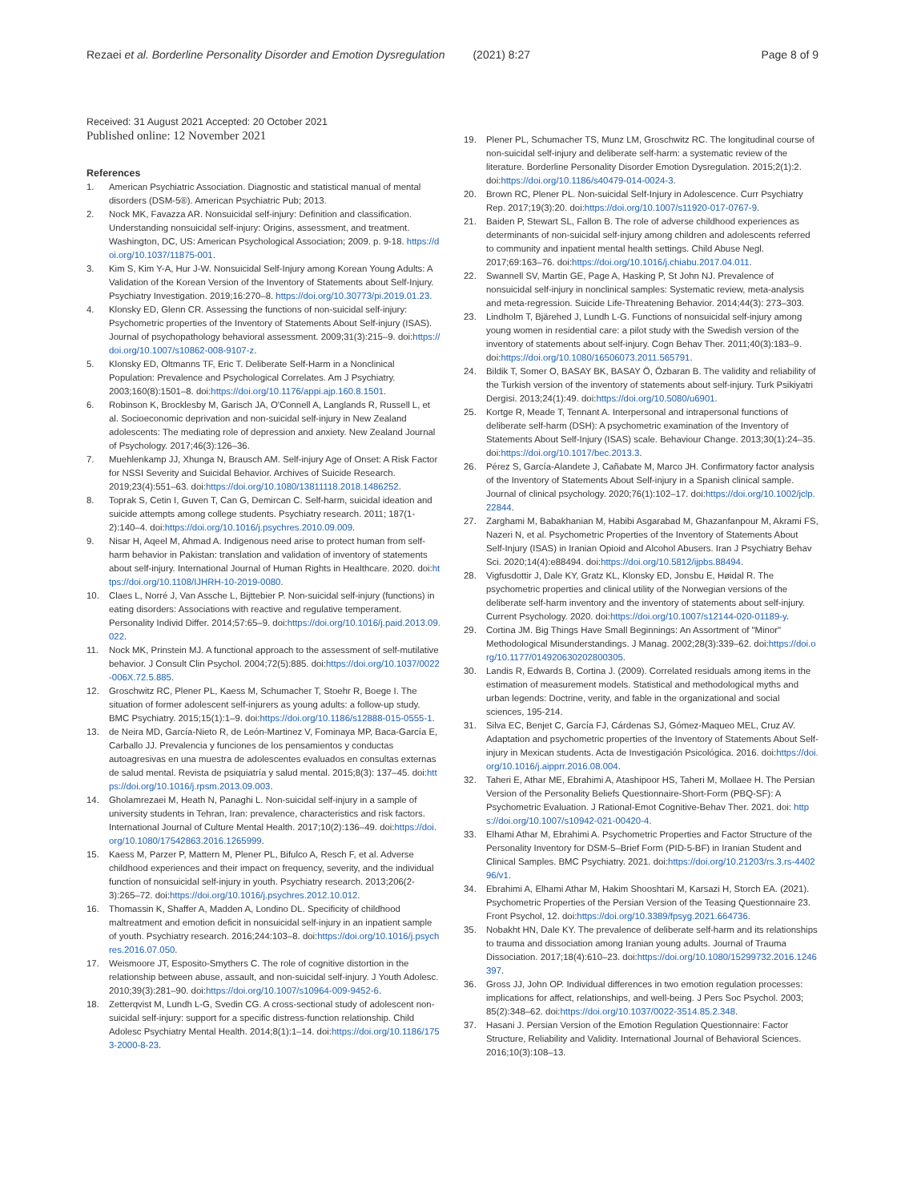Rezaei et al. Borderline Personality Disorder and Emotion Dysregulation (2021) 8:27 Page 8 of 9
Received: 31 August 2021 Accepted: 20 October 2021
Published online: 12 November 2021
References
1. American Psychiatric Association. Diagnostic and statistical manual of mental disorders (DSM-5®). American Psychiatric Pub; 2013.
2. Nock MK, Favazza AR. Nonsuicidal self-injury: Definition and classification. Understanding nonsuicidal self-injury: Origins, assessment, and treatment. Washington, DC, US: American Psychological Association; 2009. p. 9-18. https://doi.org/10.1037/11875-001.
3. Kim S, Kim Y-A, Hur J-W. Nonsuicidal Self-Injury among Korean Young Adults: A Validation of the Korean Version of the Inventory of Statements about Self-Injury. Psychiatry Investigation. 2019;16:270–8. https://doi.org/10.30773/pi.2019.01.23.
4. Klonsky ED, Glenn CR. Assessing the functions of non-suicidal self-injury: Psychometric properties of the Inventory of Statements About Self-injury (ISAS). Journal of psychopathology behavioral assessment. 2009;31(3):215–9. doi:https://doi.org/10.1007/s10862-008-9107-z.
5. Klonsky ED, Oltmanns TF, Eric T. Deliberate Self-Harm in a Nonclinical Population: Prevalence and Psychological Correlates. Am J Psychiatry. 2003;160(8):1501–8. doi:https://doi.org/10.1176/appi.ajp.160.8.1501.
6. Robinson K, Brocklesby M, Garisch JA, O'Connell A, Langlands R, Russell L, et al. Socioeconomic deprivation and non-suicidal self-injury in New Zealand adolescents: The mediating role of depression and anxiety. New Zealand Journal of Psychology. 2017;46(3):126–36.
7. Muehlenkamp JJ, Xhunga N, Brausch AM. Self-injury Age of Onset: A Risk Factor for NSSI Severity and Suicidal Behavior. Archives of Suicide Research. 2019;23(4):551–63. doi:https://doi.org/10.1080/13811118.2018.1486252.
8. Toprak S, Cetin I, Guven T, Can G, Demircan C. Self-harm, suicidal ideation and suicide attempts among college students. Psychiatry research. 2011; 187(1-2):140–4. doi:https://doi.org/10.1016/j.psychres.2010.09.009.
9. Nisar H, Aqeel M, Ahmad A. Indigenous need arise to protect human from self-harm behavior in Pakistan: translation and validation of inventory of statements about self-injury. International Journal of Human Rights in Healthcare. 2020. doi:https://doi.org/10.1108/IJHRH-10-2019-0080.
10. Claes L, Norré J, Van Assche L, Bijttebier P. Non-suicidal self-injury (functions) in eating disorders: Associations with reactive and regulative temperament. Personality Individ Differ. 2014;57:65–9. doi:https://doi.org/10.1016/j.paid.2013.09.022.
11. Nock MK, Prinstein MJ. A functional approach to the assessment of self-mutilative behavior. J Consult Clin Psychol. 2004;72(5):885. doi:https://doi.org/10.1037/0022-006X.72.5.885.
12. Groschwitz RC, Plener PL, Kaess M, Schumacher T, Stoehr R, Boege I. The situation of former adolescent self-injurers as young adults: a follow-up study. BMC Psychiatry. 2015;15(1):1–9. doi:https://doi.org/10.1186/s12888-015-0555-1.
13. de Neira MD, García-Nieto R, de León-Martinez V, Fominaya MP, Baca-García E, Carballo JJ. Prevalencia y funciones de los pensamientos y conductas autoagresivas en una muestra de adolescentes evaluados en consultas externas de salud mental. Revista de psiquiatría y salud mental. 2015;8(3): 137–45. doi:https://doi.org/10.1016/j.rpsm.2013.09.003.
14. Gholamrezaei M, Heath N, Panaghi L. Non-suicidal self-injury in a sample of university students in Tehran, Iran: prevalence, characteristics and risk factors. International Journal of Culture Mental Health. 2017;10(2):136–49. doi:https://doi.org/10.1080/17542863.2016.1265999.
15. Kaess M, Parzer P, Mattern M, Plener PL, Bifulco A, Resch F, et al. Adverse childhood experiences and their impact on frequency, severity, and the individual function of nonsuicidal self-injury in youth. Psychiatry research. 2013;206(2-3):265–72. doi:https://doi.org/10.1016/j.psychres.2012.10.012.
16. Thomassin K, Shaffer A, Madden A, Londino DL. Specificity of childhood maltreatment and emotion deficit in nonsuicidal self-injury in an inpatient sample of youth. Psychiatry research. 2016;244:103–8. doi:https://doi.org/10.1016/j.psychres.2016.07.050.
17. Weismoore JT, Esposito-Smythers C. The role of cognitive distortion in the relationship between abuse, assault, and non-suicidal self-injury. J Youth Adolesc. 2010;39(3):281–90. doi:https://doi.org/10.1007/s10964-009-9452-6.
18. Zetterqvist M, Lundh L-G, Svedin CG. A cross-sectional study of adolescent non-suicidal self-injury: support for a specific distress-function relationship. Child Adolesc Psychiatry Mental Health. 2014;8(1):1–14. doi:https://doi.org/10.1186/1753-2000-8-23.
19. Plener PL, Schumacher TS, Munz LM, Groschwitz RC. The longitudinal course of non-suicidal self-injury and deliberate self-harm: a systematic review of the literature. Borderline Personality Disorder Emotion Dysregulation. 2015;2(1):2. doi:https://doi.org/10.1186/s40479-014-0024-3.
20. Brown RC, Plener PL. Non-suicidal Self-Injury in Adolescence. Curr Psychiatry Rep. 2017;19(3):20. doi:https://doi.org/10.1007/s11920-017-0767-9.
21. Baiden P, Stewart SL, Fallon B. The role of adverse childhood experiences as determinants of non-suicidal self-injury among children and adolescents referred to community and inpatient mental health settings. Child Abuse Negl. 2017;69:163–76. doi:https://doi.org/10.1016/j.chiabu.2017.04.011.
22. Swannell SV, Martin GE, Page A, Hasking P, St John NJ. Prevalence of nonsuicidal self-injury in nonclinical samples: Systematic review, meta-analysis and meta-regression. Suicide Life-Threatening Behavior. 2014;44(3): 273–303.
23. Lindholm T, Bjärehed J, Lundh L-G. Functions of nonsuicidal self-injury among young women in residential care: a pilot study with the Swedish version of the inventory of statements about self-injury. Cogn Behav Ther. 2011;40(3):183–9. doi:https://doi.org/10.1080/16506073.2011.565791.
24. Bildik T, Somer O, BASAY BK, BASAY Ö, Özbaran B. The validity and reliability of the Turkish version of the inventory of statements about self-injury. Turk Psikiyatri Dergisi. 2013;24(1):49. doi:https://doi.org/10.5080/u6901.
25. Kortge R, Meade T, Tennant A. Interpersonal and intrapersonal functions of deliberate self-harm (DSH): A psychometric examination of the Inventory of Statements About Self-Injury (ISAS) scale. Behaviour Change. 2013;30(1):24–35. doi:https://doi.org/10.1017/bec.2013.3.
26. Pérez S, García-Alandete J, Cañabate M, Marco JH. Confirmatory factor analysis of the Inventory of Statements About Self-injury in a Spanish clinical sample. Journal of clinical psychology. 2020;76(1):102–17. doi:https://doi.org/10.1002/jclp.22844.
27. Zarghami M, Babakhanian M, Habibi Asgarabad M, Ghazanfanpour M, Akrami FS, Nazeri N, et al. Psychometric Properties of the Inventory of Statements About Self-Injury (ISAS) in Iranian Opioid and Alcohol Abusers. Iran J Psychiatry Behav Sci. 2020;14(4):e88494. doi:https://doi.org/10.5812/ijpbs.88494.
28. Vigfusdottir J, Dale KY, Gratz KL, Klonsky ED, Jonsbu E, Høidal R. The psychometric properties and clinical utility of the Norwegian versions of the deliberate self-harm inventory and the inventory of statements about self-injury. Current Psychology. 2020. doi:https://doi.org/10.1007/s12144-020-01189-y.
29. Cortina JM. Big Things Have Small Beginnings: An Assortment of "Minor" Methodological Misunderstandings. J Manag. 2002;28(3):339–62. doi:https://doi.org/10.1177/014920630202800305.
30. Landis R, Edwards B, Cortina J. (2009). Correlated residuals among items in the estimation of measurement models. Statistical and methodological myths and urban legends: Doctrine, verity, and fable in the organizational and social sciences, 195-214.
31. Silva EC, Benjet C, García FJ, Cárdenas SJ, Gómez-Maqueo MEL, Cruz AV. Adaptation and psychometric properties of the Inventory of Statements About Self-injury in Mexican students. Acta de Investigación Psicológica. 2016. doi:https://doi.org/10.1016/j.aipprr.2016.08.004.
32. Taheri E, Athar ME, Ebrahimi A, Atashipoor HS, Taheri M, Mollaee H. The Persian Version of the Personality Beliefs Questionnaire-Short-Form (PBQ-SF): A Psychometric Evaluation. J Rational-Emot Cognitive-Behav Ther. 2021. doi: https://doi.org/10.1007/s10942-021-00420-4.
33. Elhami Athar M, Ebrahimi A. Psychometric Properties and Factor Structure of the Personality Inventory for DSM-5–Brief Form (PID-5-BF) in Iranian Student and Clinical Samples. BMC Psychiatry. 2021. doi:https://doi.org/10.21203/rs.3.rs-440296/v1.
34. Ebrahimi A, Elhami Athar M, Hakim Shooshtari M, Karsazi H, Storch EA. (2021). Psychometric Properties of the Persian Version of the Teasing Questionnaire 23. Front Psychol, 12. doi:https://doi.org/10.3389/fpsyg.2021.664736.
35. Nobakht HN, Dale KY. The prevalence of deliberate self-harm and its relationships to trauma and dissociation among Iranian young adults. Journal of Trauma Dissociation. 2017;18(4):610–23. doi:https://doi.org/10.1080/15299732.2016.1246397.
36. Gross JJ, John OP. Individual differences in two emotion regulation processes: implications for affect, relationships, and well-being. J Pers Soc Psychol. 2003; 85(2):348–62. doi:https://doi.org/10.1037/0022-3514.85.2.348.
37. Hasani J. Persian Version of the Emotion Regulation Questionnaire: Factor Structure, Reliability and Validity. International Journal of Behavioral Sciences. 2016;10(3):108–13.